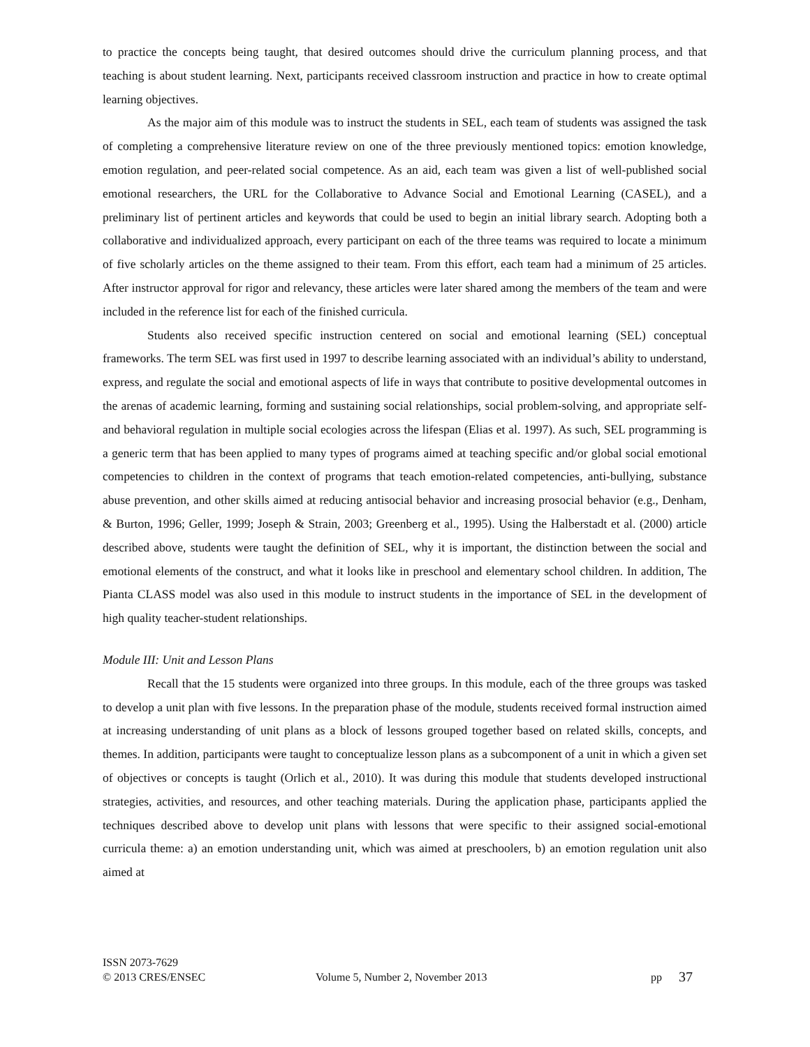to practice the concepts being taught, that desired outcomes should drive the curriculum planning process, and that teaching is about student learning. Next, participants received classroom instruction and practice in how to create optimal learning objectives.
As the major aim of this module was to instruct the students in SEL, each team of students was assigned the task of completing a comprehensive literature review on one of the three previously mentioned topics: emotion knowledge, emotion regulation, and peer-related social competence. As an aid, each team was given a list of well-published social emotional researchers, the URL for the Collaborative to Advance Social and Emotional Learning (CASEL), and a preliminary list of pertinent articles and keywords that could be used to begin an initial library search. Adopting both a collaborative and individualized approach, every participant on each of the three teams was required to locate a minimum of five scholarly articles on the theme assigned to their team. From this effort, each team had a minimum of 25 articles. After instructor approval for rigor and relevancy, these articles were later shared among the members of the team and were included in the reference list for each of the finished curricula.
Students also received specific instruction centered on social and emotional learning (SEL) conceptual frameworks. The term SEL was first used in 1997 to describe learning associated with an individual’s ability to understand, express, and regulate the social and emotional aspects of life in ways that contribute to positive developmental outcomes in the arenas of academic learning, forming and sustaining social relationships, social problem-solving, and appropriate self- and behavioral regulation in multiple social ecologies across the lifespan (Elias et al. 1997). As such, SEL programming is a generic term that has been applied to many types of programs aimed at teaching specific and/or global social emotional competencies to children in the context of programs that teach emotion-related competencies, anti-bullying, substance abuse prevention, and other skills aimed at reducing antisocial behavior and increasing prosocial behavior (e.g., Denham, & Burton, 1996; Geller, 1999; Joseph & Strain, 2003; Greenberg et al., 1995). Using the Halberstadt et al. (2000) article described above, students were taught the definition of SEL, why it is important, the distinction between the social and emotional elements of the construct, and what it looks like in preschool and elementary school children. In addition, The Pianta CLASS model was also used in this module to instruct students in the importance of SEL in the development of high quality teacher-student relationships.
Module III: Unit and Lesson Plans
Recall that the 15 students were organized into three groups. In this module, each of the three groups was tasked to develop a unit plan with five lessons. In the preparation phase of the module, students received formal instruction aimed at increasing understanding of unit plans as a block of lessons grouped together based on related skills, concepts, and themes. In addition, participants were taught to conceptualize lesson plans as a subcomponent of a unit in which a given set of objectives or concepts is taught (Orlich et al., 2010). It was during this module that students developed instructional strategies, activities, and resources, and other teaching materials. During the application phase, participants applied the techniques described above to develop unit plans with lessons that were specific to their assigned social-emotional curricula theme: a) an emotion understanding unit, which was aimed at preschoolers, b) an emotion regulation unit also aimed at
ISSN 2073-7629
© 2013 CRES/ENSEC Volume 5, Number 2, November 2013 pp 37